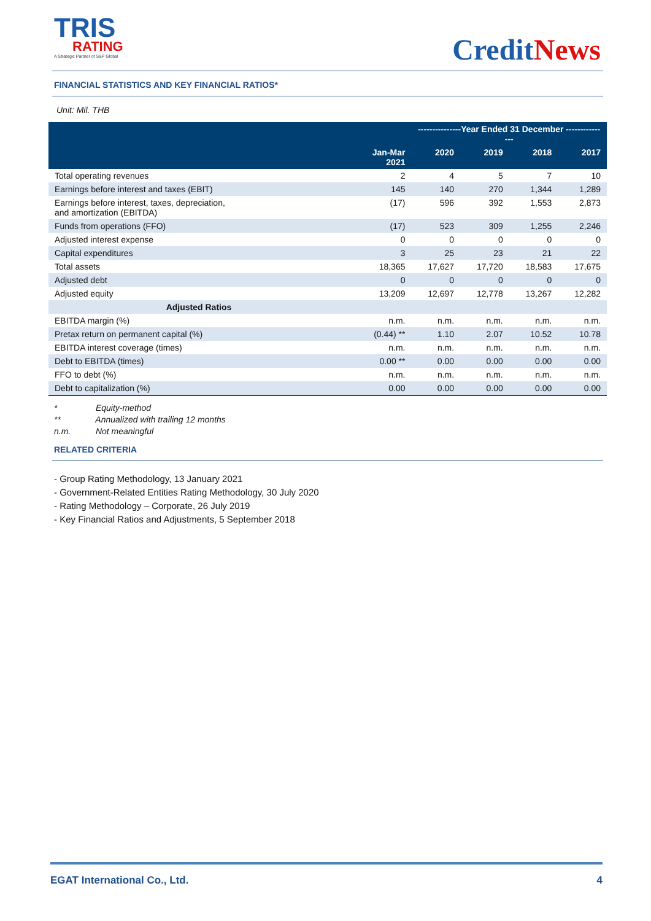TRIS
RATING
A Strategic Partner of S&P Global
CreditNews
FINANCIAL STATISTICS AND KEY FINANCIAL RATIOS*
Unit: Mil. THB
| | | ---------------Year Ended 31 December --------------- | | | |
| --- | --- | --- | --- | --- | --- |
| | Jan-Mar 2021 | 2020 | 2019 | 2018 | 2017 |
| Total operating revenues | 2 | 4 | 5 | 7 | 10 |
| Earnings before interest and taxes (EBIT) | 145 | 140 | 270 | 1,344 | 1,289 |
| Earnings before interest, taxes, depreciation, and amortization (EBITDA) | (17) | 596 | 392 | 1,553 | 2,873 |
| Funds from operations (FFO) | (17) | 523 | 309 | 1,255 | 2,246 |
| Adjusted interest expense | 0 | 0 | 0 | 0 | 0 |
| Capital expenditures | 3 | 25 | 23 | 21 | 22 |
| Total assets | 18,365 | 17,627 | 17,720 | 18,583 | 17,675 |
| Adjusted debt | 0 | 0 | 0 | 0 | 0 |
| Adjusted equity | 13,209 | 12,697 | 12,778 | 13,267 | 12,282 |
| Adjusted Ratios | | | | | |
| EBITDA margin (%) | n.m. | n.m. | n.m. | n.m. | n.m. |
| Pretax return on permanent capital (%) | (0.44) ** | 1.10 | 2.07 | 10.52 | 10.78 |
| EBITDA interest coverage (times) | n.m. | n.m. | n.m. | n.m. | n.m. |
| Debt to EBITDA (times) | 0.00 ** | 0.00 | 0.00 | 0.00 | 0.00 |
| FFO to debt (%) | n.m. | n.m. | n.m. | n.m. | n.m. |
| Debt to capitalization (%) | 0.00 | 0.00 | 0.00 | 0.00 | 0.00 |
* Equity-method
** Annualized with trailing 12 months
n.m. Not meaningful
RELATED CRITERIA
- Group Rating Methodology, 13 January 2021
- Government-Related Entities Rating Methodology, 30 July 2020
- Rating Methodology – Corporate, 26 July 2019
- Key Financial Ratios and Adjustments, 5 September 2018
EGAT International Co., Ltd. 4